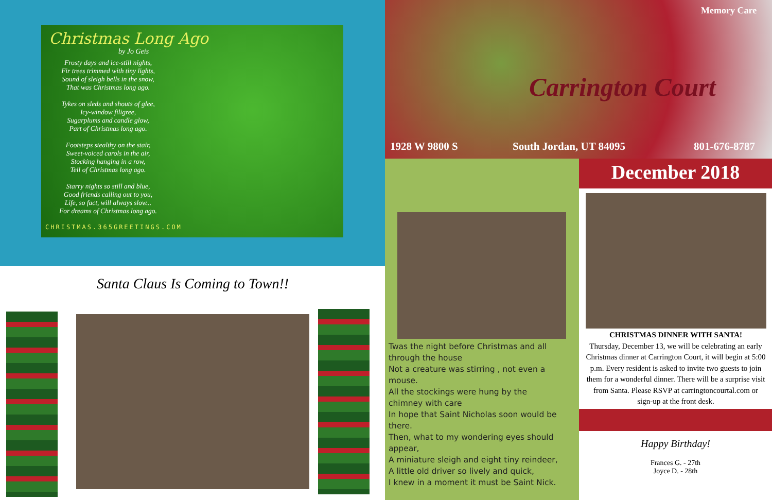Christmas Long Ago
by Jo Geis
Frosty days and ice-still nights,
Fir trees trimmed with tiny lights,
Sound of sleigh bells in the snow,
That was Christmas long ago.
Tykes on sleds and shouts of glee,
Icy-window filigree,
Sugarplums and candle glow,
Part of Christmas long ago.
Footsteps stealthy on the stair,
Sweet-voiced carols in the air,
Stocking hanging in a row,
Tell of Christmas long ago.
Starry nights so still and blue,
Good friends calling out to you,
Life, so fact, will always slow...
For dreams of Christmas long ago.
CHRISTMAS.365GREETINGS.COM
Santa Claus Is Coming to Town!!
1928 W 9800 S South Jordan, UT 84095 801-676-8787
Memory Care
Carrington Court
Twas the night before Christmas and all through the house
Not a creature was stirring , not even a mouse.
All the stockings were hung by the chimney with care
In hope that Saint Nicholas soon would be there.
Then, what to my wondering eyes should appear,
A miniature sleigh and eight tiny reindeer,
A little old driver so lively and quick,
I knew in a moment it must be Saint Nick.
December 2018
CHRISTMAS DINNER WITH SANTA!
Thursday, December 13, we will be celebrating an early Christmas dinner at Carrington Court, it will begin at 5:00 p.m. Every resident is asked to invite two guests to join them for a wonderful dinner. There will be a surprise visit from Santa. Please RSVP at carringtoncourtal.com or sign-up at the front desk.
Happy Birthday!
Frances G. - 27th
Joyce D. - 28th